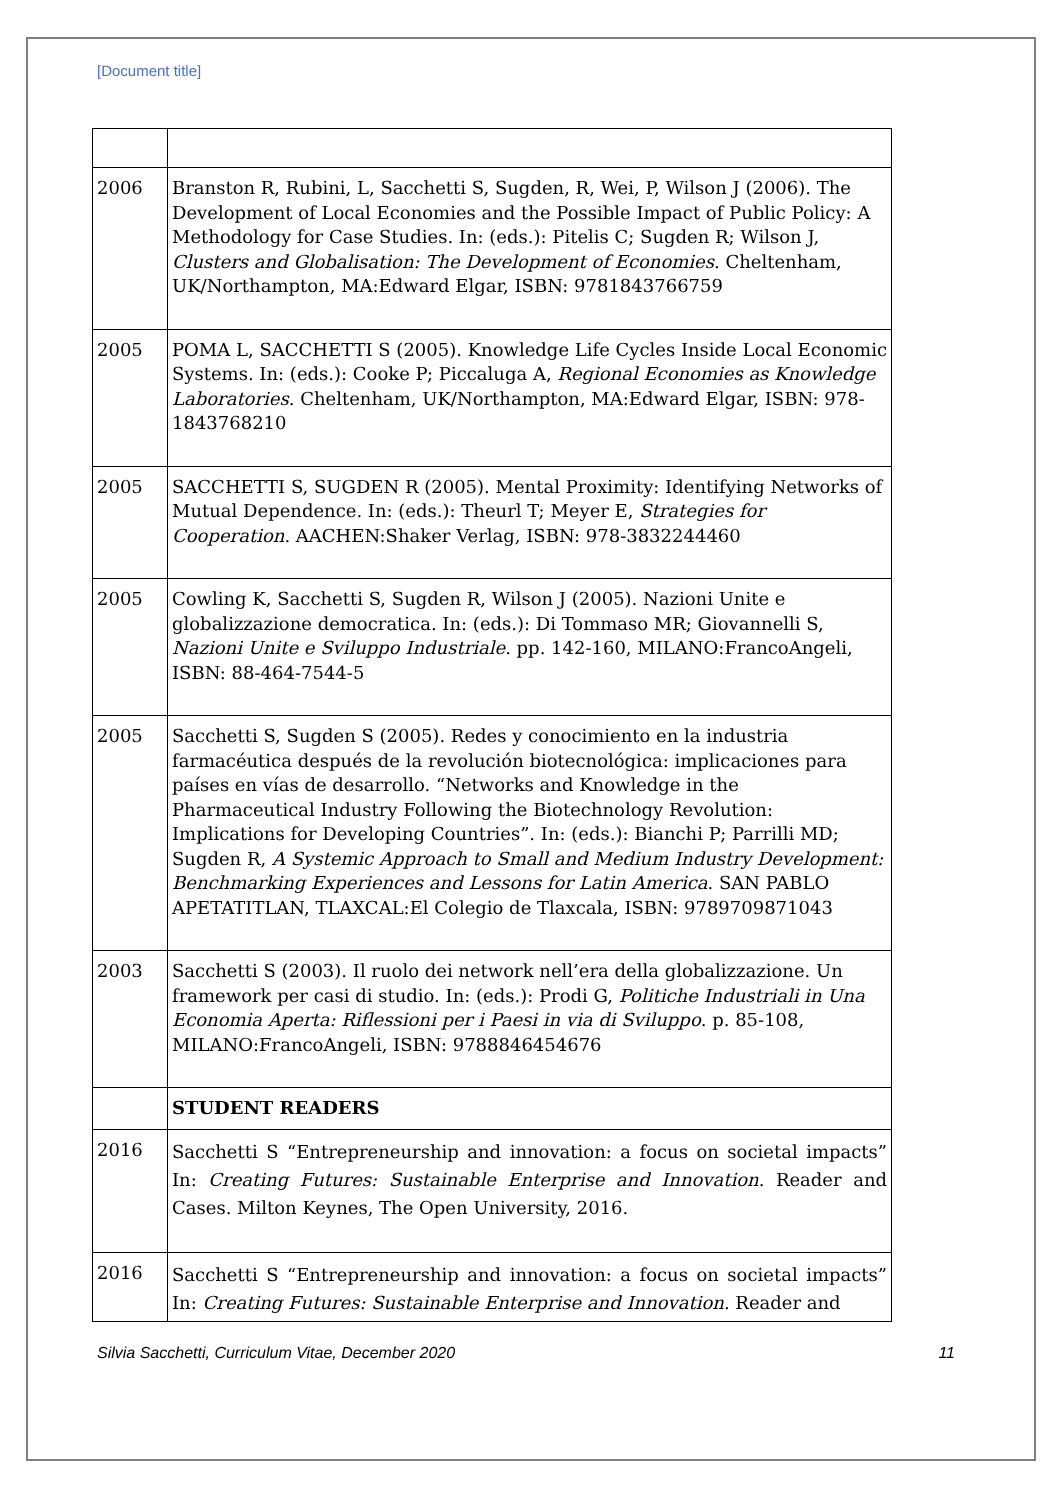[Document title]
| 2006 | Branston R, Rubini, L, Sacchetti S, Sugden, R, Wei, P, Wilson J (2006). The Development of Local Economies and the Possible Impact of Public Policy: A Methodology for Case Studies. In: (eds.): Pitelis C; Sugden R; Wilson J, Clusters and Globalisation: The Development of Economies . Cheltenham, UK/Northampton, MA:Edward Elgar, ISBN: 9781843766759 |
| 2005 | POMA L, SACCHETTI S (2005). Knowledge Life Cycles Inside Local Economic Systems. In: (eds.): Cooke P; Piccaluga A, Regional Economies as Knowledge Laboratories . Cheltenham, UK/Northampton, MA:Edward Elgar, ISBN: 978-1843768210 |
| 2005 | SACCHETTI S, SUGDEN R (2005). Mental Proximity: Identifying Networks of Mutual Dependence. In: (eds.): Theurl T; Meyer E, Strategies for Cooperation . AACHEN:Shaker Verlag, ISBN: 978-3832244460 |
| 2005 | Cowling K, Sacchetti S, Sugden R, Wilson J (2005). Nazioni Unite e globalizzazione democratica. In: (eds.): Di Tommaso MR; Giovannelli S, Nazioni Unite e Sviluppo Industriale . pp. 142-160, MILANO:FrancoAngeli, ISBN: 88-464-7544-5 |
| 2005 | Sacchetti S, Sugden S (2005). Redes y conocimiento en la industria farmacéutica después de la revolución biotecnológica: implicaciones para países en vías de desarrollo. “Networks and Knowledge in the Pharmaceutical Industry Following the Biotechnology Revolution: Implications for Developing Countries”. In: (eds.): Bianchi P; Parrilli MD; Sugden R, A Systemic Approach to Small and Medium Industry Development: Benchmarking Experiences and Lessons for Latin America . SAN PABLO APETATITLAN, TLAXCAL:El Colegio de Tlaxcala, ISBN: 9789709871043 |
| 2003 | Sacchetti S (2003). Il ruolo dei network nell’era della globalizzazione. Un framework per casi di studio. In: (eds.): Prodi G, Politiche Industriali in Una Economia Aperta: Riflessioni per i Paesi in via di Sviluppo . p. 85-108, MILANO:FrancoAngeli, ISBN: 9788846454676 |
| | STUDENT READERS |
| 2016 | Sacchetti S “Entrepreneurship and innovation: a focus on societal impacts” In: Creating Futures: Sustainable Enterprise and Innovation . Reader and Cases. Milton Keynes, The Open University, 2016. |
| 2016 | Sacchetti S “Entrepreneurship and innovation: a focus on societal impacts” In: Creating Futures: Sustainable Enterprise and Innovation . Reader and |
Silvia Sacchetti, Curriculum Vitae, December 2020 11